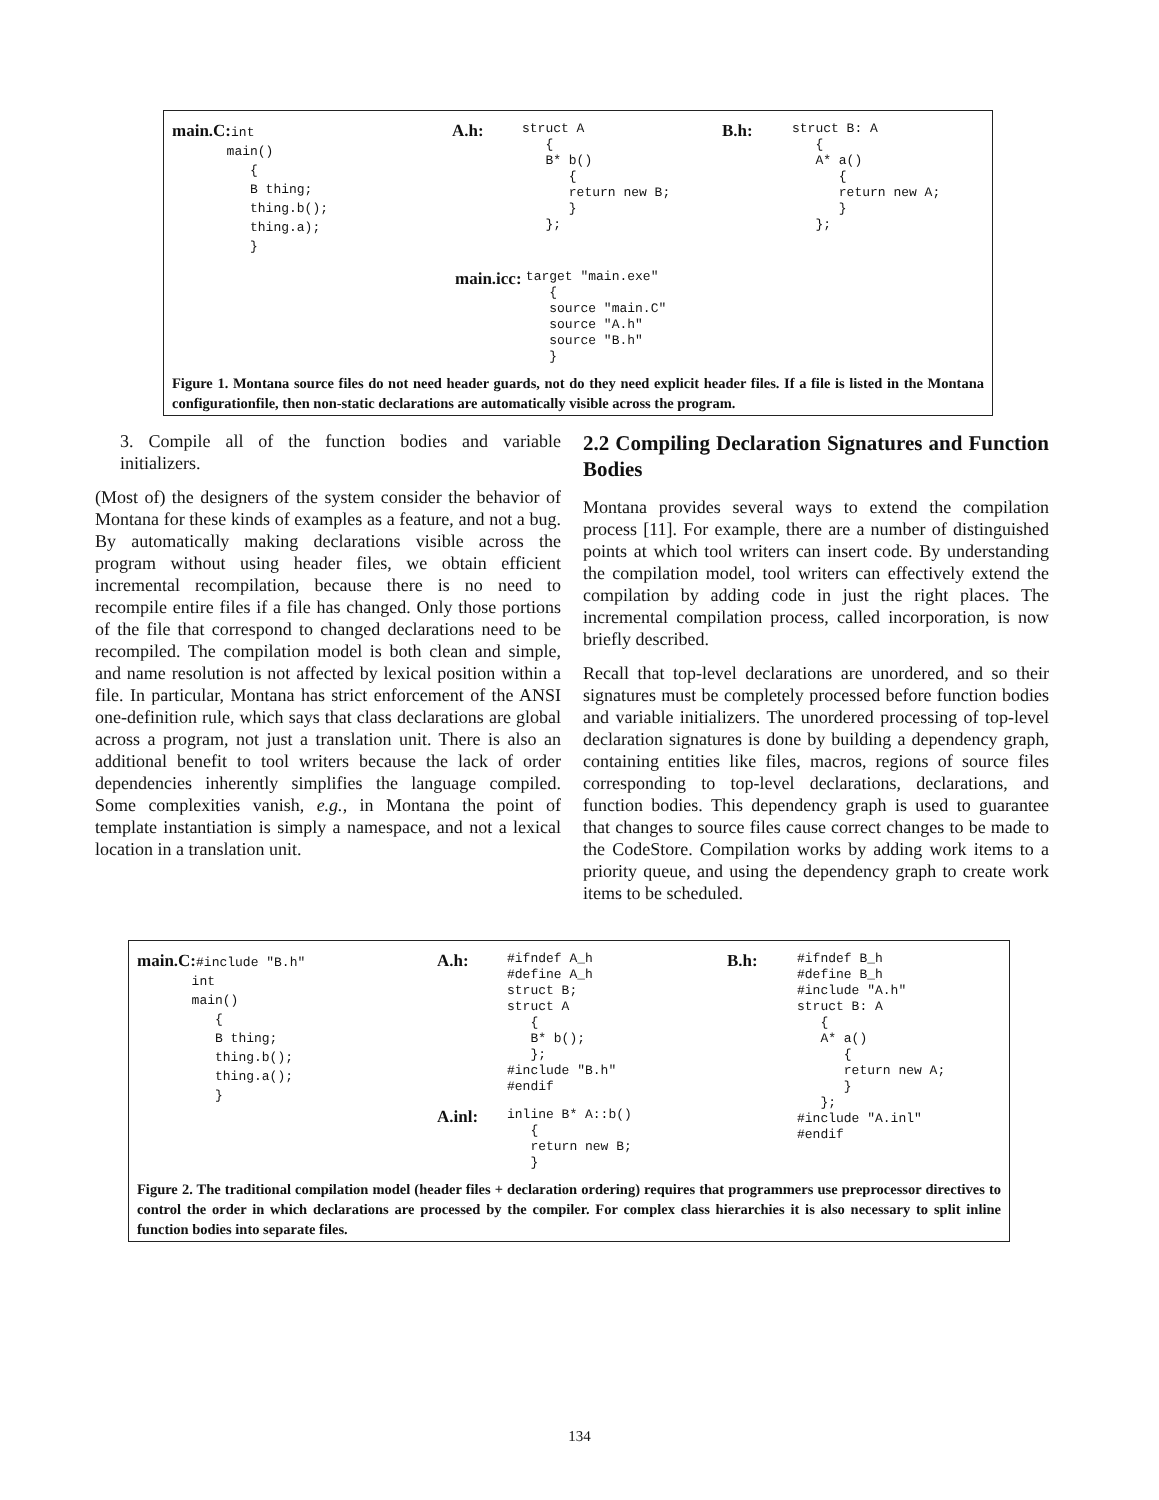main.C:
int
       main()
          {
          B thing;
          thing.b();
          thing.a);
          }
A.h:
struct A
   {
   B* b()
      {
      return new B;
      }
   };
B.h:
struct B: A
   {
   A* a()
      {
      return new A;
      }
   };
main.icc:
target "main.exe"
   {
   source "main.C"
   source "A.h"
   source "B.h"
   }
Figure 1. Montana source files do not need header guards, not do they need explicit header files. If a file is listed in the Montana configurationfile, then non-static declarations are automatically visible across the program.
3. Compile all of the function bodies and variable initializers.
(Most of) the designers of the system consider the behavior of Montana for these kinds of examples as a feature, and not a bug. By automatically making declarations visible across the program without using header files, we obtain efficient incremental recompilation, because there is no need to recompile entire files if a file has changed. Only those portions of the file that correspond to changed declarations need to be recompiled. The compilation model is both clean and simple, and name resolution is not affected by lexical position within a file. In particular, Montana has strict enforcement of the ANSI one-definition rule, which says that class declarations are global across a program, not just a translation unit. There is also an additional benefit to tool writers because the lack of order dependencies inherently simplifies the language compiled. Some complexities vanish, e.g., in Montana the point of template instantiation is simply a namespace, and not a lexical location in a translation unit.
2.2 Compiling Declaration Signatures and Function Bodies
Montana provides several ways to extend the compilation process [11]. For example, there are a number of distinguished points at which tool writers can insert code. By understanding the compilation model, tool writers can effectively extend the compilation by adding code in just the right places. The incremental compilation process, called incorporation, is now briefly described.
Recall that top-level declarations are unordered, and so their signatures must be completely processed before function bodies and variable initializers. The unordered processing of top-level declaration signatures is done by building a dependency graph, containing entities like files, macros, regions of source files corresponding to top-level declarations, declarations, and function bodies. This dependency graph is used to guarantee that changes to source files cause correct changes to be made to the CodeStore. Compilation works by adding work items to a priority queue, and using the dependency graph to create work items to be scheduled.
main.C:
#include "B.h"
       int
       main()
          {
          B thing;
          thing.b();
          thing.a();
          }
A.h:
#ifndef A_h
#define A_h
struct B;
struct A
   {
   B* b();
   };
#include "B.h"
#endif
A.inl:
inline B* A::b()
   {
   return new B;
   }
B.h:
#ifndef B_h
#define B_h
#include "A.h"
struct B: A
   {
   A* a()
      {
      return new A;
      }
   };
#include "A.inl"
#endif
Figure 2. The traditional compilation model (header files + declaration ordering) requires that programmers use preprocessor directives to control the order in which declarations are processed by the compiler. For complex class hierarchies it is also necessary to split inline function bodies into separate files.
134